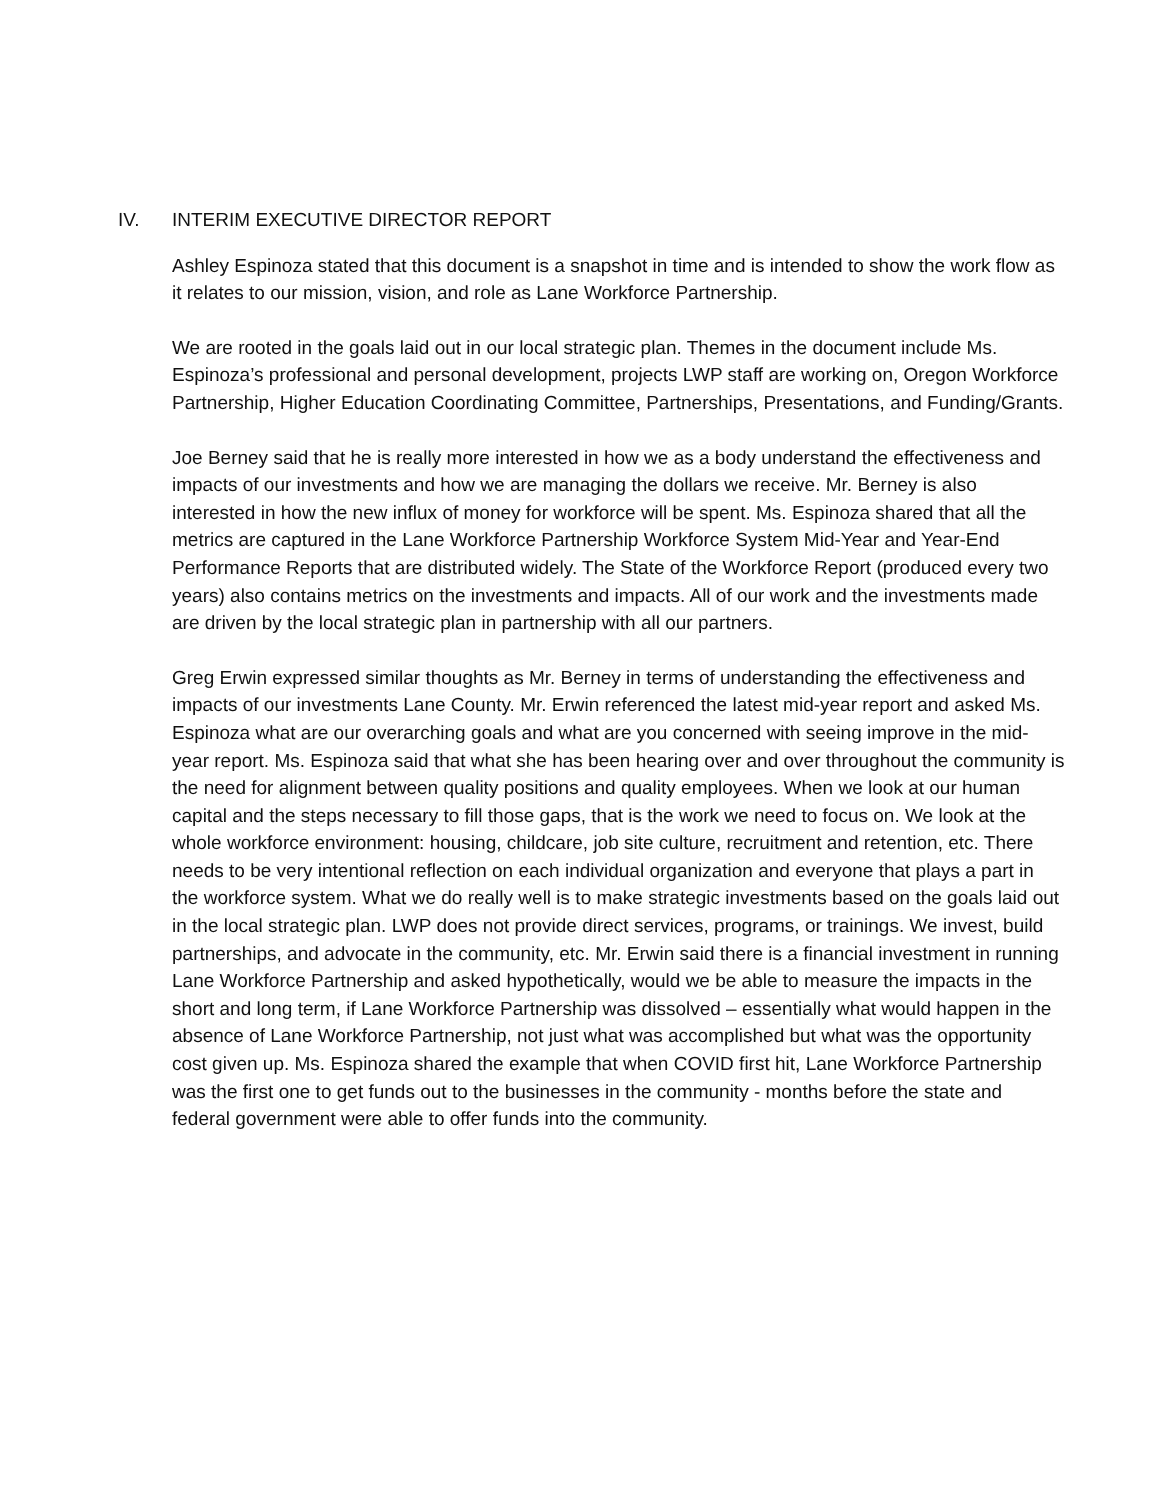IV. INTERIM EXECUTIVE DIRECTOR REPORT
Ashley Espinoza stated that this document is a snapshot in time and is intended to show the work flow as it relates to our mission, vision, and role as Lane Workforce Partnership.
We are rooted in the goals laid out in our local strategic plan. Themes in the document include Ms. Espinoza’s professional and personal development, projects LWP staff are working on, Oregon Workforce Partnership, Higher Education Coordinating Committee, Partnerships, Presentations, and Funding/Grants.
Joe Berney said that he is really more interested in how we as a body understand the effectiveness and impacts of our investments and how we are managing the dollars we receive. Mr. Berney is also interested in how the new influx of money for workforce will be spent. Ms. Espinoza shared that all the metrics are captured in the Lane Workforce Partnership Workforce System Mid-Year and Year-End Performance Reports that are distributed widely. The State of the Workforce Report (produced every two years) also contains metrics on the investments and impacts. All of our work and the investments made are driven by the local strategic plan in partnership with all our partners.
Greg Erwin expressed similar thoughts as Mr. Berney in terms of understanding the effectiveness and impacts of our investments Lane County. Mr. Erwin referenced the latest mid-year report and asked Ms. Espinoza what are our overarching goals and what are you concerned with seeing improve in the mid-year report. Ms. Espinoza said that what she has been hearing over and over throughout the community is the need for alignment between quality positions and quality employees. When we look at our human capital and the steps necessary to fill those gaps, that is the work we need to focus on. We look at the whole workforce environment: housing, childcare, job site culture, recruitment and retention, etc. There needs to be very intentional reflection on each individual organization and everyone that plays a part in the workforce system. What we do really well is to make strategic investments based on the goals laid out in the local strategic plan. LWP does not provide direct services, programs, or trainings. We invest, build partnerships, and advocate in the community, etc. Mr. Erwin said there is a financial investment in running Lane Workforce Partnership and asked hypothetically, would we be able to measure the impacts in the short and long term, if Lane Workforce Partnership was dissolved – essentially what would happen in the absence of Lane Workforce Partnership, not just what was accomplished but what was the opportunity cost given up. Ms. Espinoza shared the example that when COVID first hit, Lane Workforce Partnership was the first one to get funds out to the businesses in the community - months before the state and federal government were able to offer funds into the community.